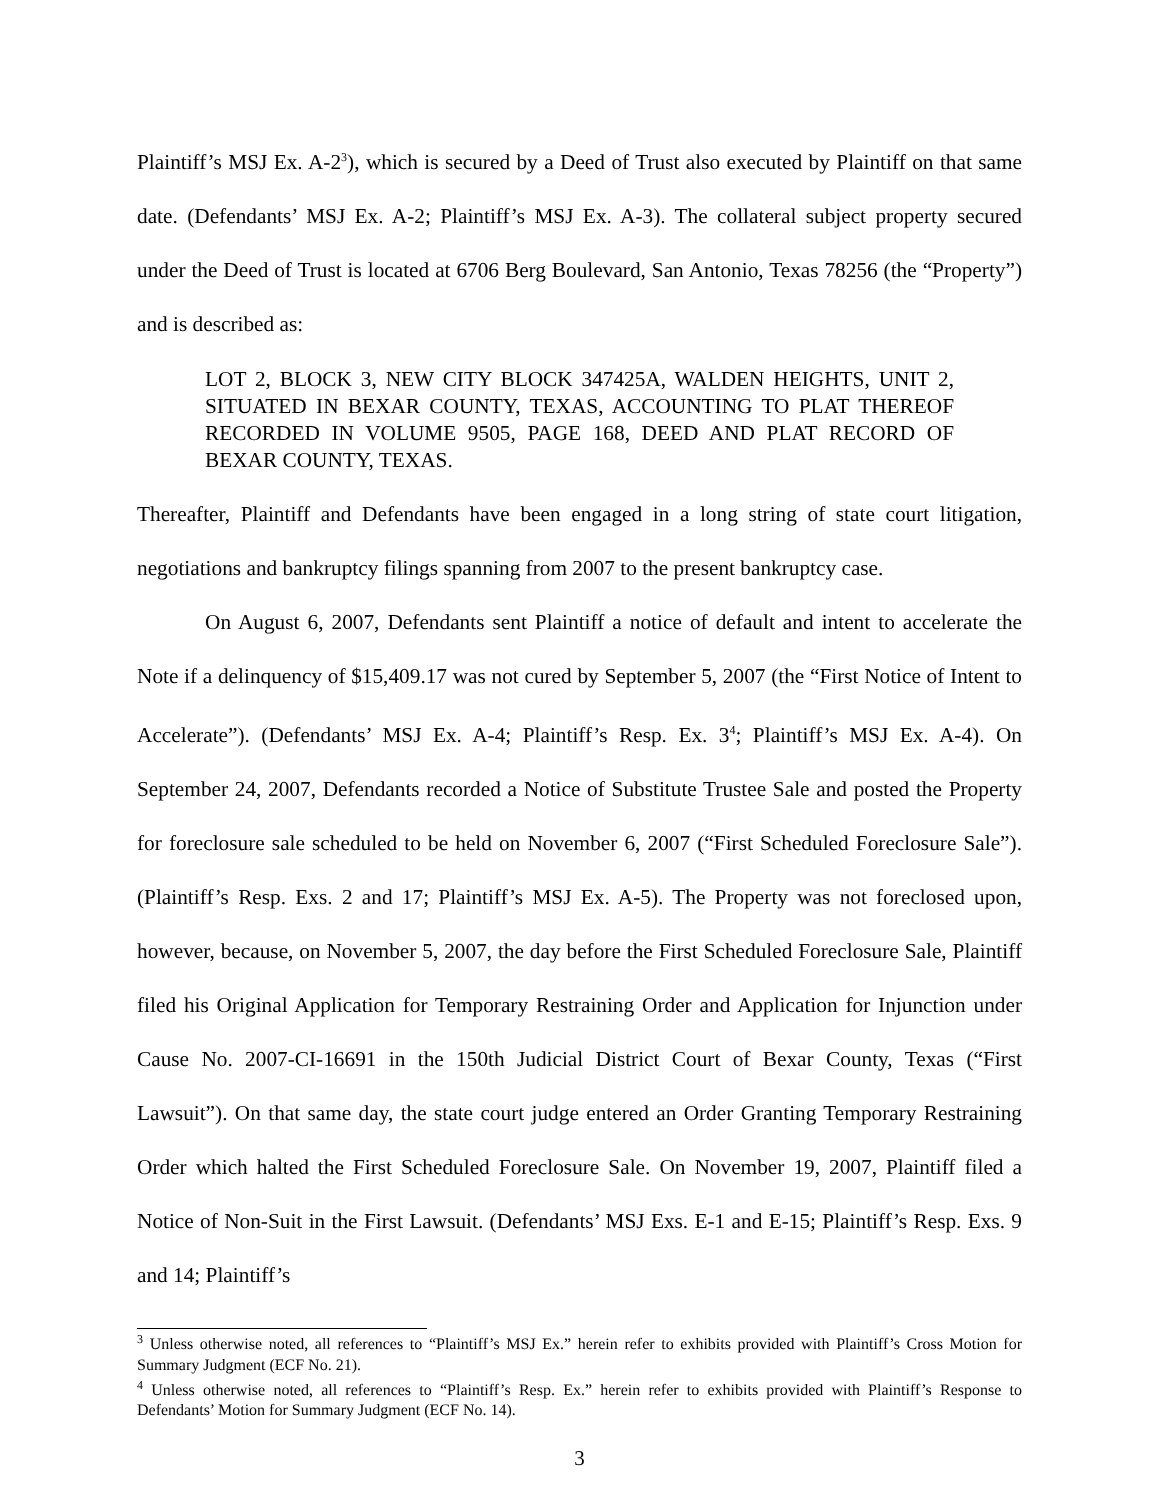Plaintiff’s MSJ Ex. A-2<sup>3</sup>), which is secured by a Deed of Trust also executed by Plaintiff on that same date. (Defendants’ MSJ Ex. A-2; Plaintiff’s MSJ Ex. A-3). The collateral subject property secured under the Deed of Trust is located at 6706 Berg Boulevard, San Antonio, Texas 78256 (the “Property”) and is described as:
LOT 2, BLOCK 3, NEW CITY BLOCK 347425A, WALDEN HEIGHTS, UNIT 2, SITUATED IN BEXAR COUNTY, TEXAS, ACCOUNTING TO PLAT THEREOF RECORDED IN VOLUME 9505, PAGE 168, DEED AND PLAT RECORD OF BEXAR COUNTY, TEXAS.
Thereafter, Plaintiff and Defendants have been engaged in a long string of state court litigation, negotiations and bankruptcy filings spanning from 2007 to the present bankruptcy case.
On August 6, 2007, Defendants sent Plaintiff a notice of default and intent to accelerate the Note if a delinquency of $15,409.17 was not cured by September 5, 2007 (the “First Notice of Intent to Accelerate”). (Defendants’ MSJ Ex. A-4; Plaintiff’s Resp. Ex. 3<sup>4</sup>; Plaintiff’s MSJ Ex. A-4). On September 24, 2007, Defendants recorded a Notice of Substitute Trustee Sale and posted the Property for foreclosure sale scheduled to be held on November 6, 2007 (“First Scheduled Foreclosure Sale”). (Plaintiff’s Resp. Exs. 2 and 17; Plaintiff’s MSJ Ex. A-5). The Property was not foreclosed upon, however, because, on November 5, 2007, the day before the First Scheduled Foreclosure Sale, Plaintiff filed his Original Application for Temporary Restraining Order and Application for Injunction under Cause No. 2007-CI-16691 in the 150th Judicial District Court of Bexar County, Texas (“First Lawsuit”). On that same day, the state court judge entered an Order Granting Temporary Restraining Order which halted the First Scheduled Foreclosure Sale. On November 19, 2007, Plaintiff filed a Notice of Non-Suit in the First Lawsuit. (Defendants’ MSJ Exs. E-1 and E-15; Plaintiff’s Resp. Exs. 9 and 14; Plaintiff’s
<sup>3</sup> Unless otherwise noted, all references to “Plaintiff’s MSJ Ex.” herein refer to exhibits provided with Plaintiff’s Cross Motion for Summary Judgment (ECF No. 21).
<sup>4</sup> Unless otherwise noted, all references to “Plaintiff’s Resp. Ex.” herein refer to exhibits provided with Plaintiff’s Response to Defendants’ Motion for Summary Judgment (ECF No. 14).
3